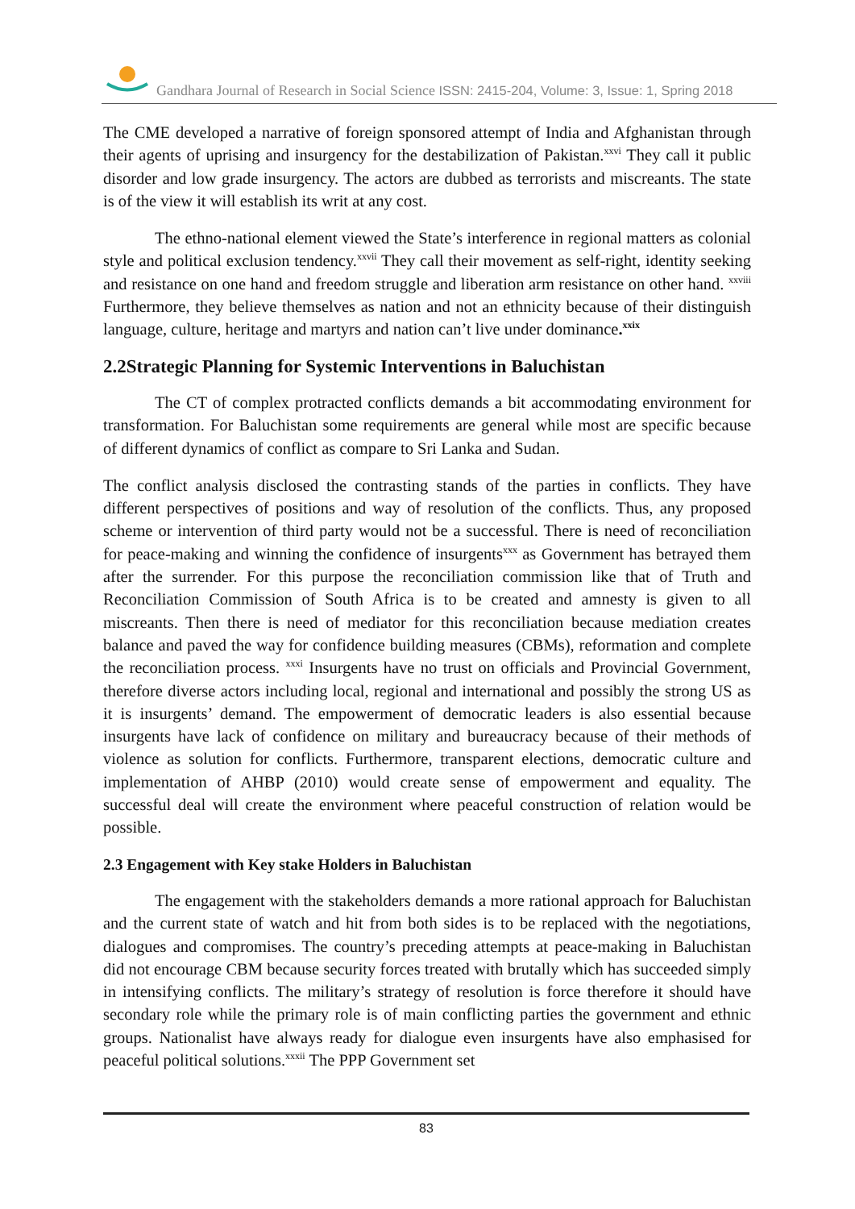Gandhara Journal of Research in Social Science ISSN: 2415-204, Volume: 3, Issue: 1, Spring 2018
The CME developed a narrative of foreign sponsored attempt of India and Afghanistan through their agents of uprising and insurgency for the destabilization of Pakistan.<sup>xxvi</sup> They call it public disorder and low grade insurgency. The actors are dubbed as terrorists and miscreants. The state is of the view it will establish its writ at any cost.
The ethno-national element viewed the State’s interference in regional matters as colonial style and political exclusion tendency.<sup>xxvii</sup> They call their movement as self-right, identity seeking and resistance on one hand and freedom struggle and liberation arm resistance on other hand. <sup>xxviii</sup> Furthermore, they believe themselves as nation and not an ethnicity because of their distinguish language, culture, heritage and martyrs and nation can’t live under dominance.<sup>xxix</sup>
2.2Strategic Planning for Systemic Interventions in Baluchistan
The CT of complex protracted conflicts demands a bit accommodating environment for transformation. For Baluchistan some requirements are general while most are specific because of different dynamics of conflict as compare to Sri Lanka and Sudan.
The conflict analysis disclosed the contrasting stands of the parties in conflicts. They have different perspectives of positions and way of resolution of the conflicts. Thus, any proposed scheme or intervention of third party would not be a successful. There is need of reconciliation for peace-making and winning the confidence of insurgents<sup>xxx</sup> as Government has betrayed them after the surrender. For this purpose the reconciliation commission like that of Truth and Reconciliation Commission of South Africa is to be created and amnesty is given to all miscreants. Then there is need of mediator for this reconciliation because mediation creates balance and paved the way for confidence building measures (CBMs), reformation and complete the reconciliation process. <sup>xxxi</sup> Insurgents have no trust on officials and Provincial Government, therefore diverse actors including local, regional and international and possibly the strong US as it is insurgents’ demand. The empowerment of democratic leaders is also essential because insurgents have lack of confidence on military and bureaucracy because of their methods of violence as solution for conflicts. Furthermore, transparent elections, democratic culture and implementation of AHBP (2010) would create sense of empowerment and equality. The successful deal will create the environment where peaceful construction of relation would be possible.
2.3 Engagement with Key stake Holders in Baluchistan
The engagement with the stakeholders demands a more rational approach for Baluchistan and the current state of watch and hit from both sides is to be replaced with the negotiations, dialogues and compromises. The country’s preceding attempts at peace-making in Baluchistan did not encourage CBM because security forces treated with brutally which has succeeded simply in intensifying conflicts. The military’s strategy of resolution is force therefore it should have secondary role while the primary role is of main conflicting parties the government and ethnic groups. Nationalist have always ready for dialogue even insurgents have also emphasised for peaceful political solutions.<sup>xxxii</sup> The PPP Government set
83